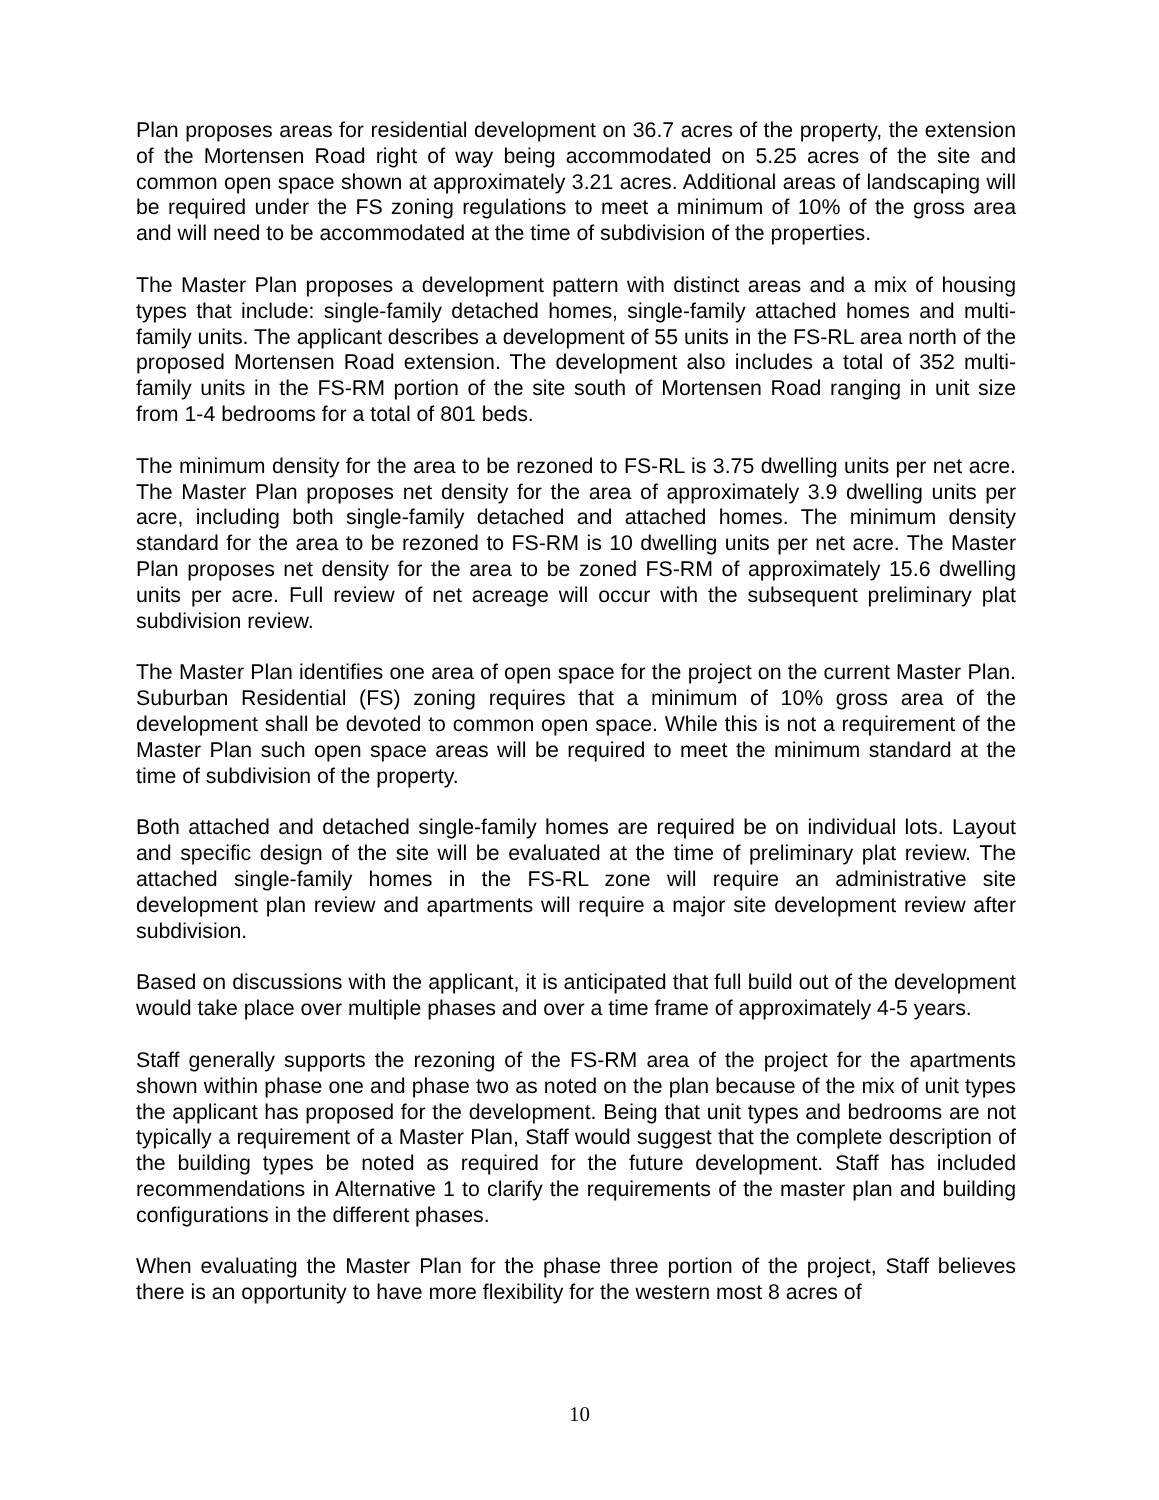Plan proposes areas for residential development on 36.7 acres of the property, the extension of the Mortensen Road right of way being accommodated on 5.25 acres of the site and common open space shown at approximately 3.21 acres. Additional areas of landscaping will be required under the FS zoning regulations to meet a minimum of 10% of the gross area and will need to be accommodated at the time of subdivision of the properties.
The Master Plan proposes a development pattern with distinct areas and a mix of housing types that include: single-family detached homes, single-family attached homes and multi-family units. The applicant describes a development of 55 units in the FS-RL area north of the proposed Mortensen Road extension. The development also includes a total of 352 multi-family units in the FS-RM portion of the site south of Mortensen Road ranging in unit size from 1-4 bedrooms for a total of 801 beds.
The minimum density for the area to be rezoned to FS-RL is 3.75 dwelling units per net acre. The Master Plan proposes net density for the area of approximately 3.9 dwelling units per acre, including both single-family detached and attached homes. The minimum density standard for the area to be rezoned to FS-RM is 10 dwelling units per net acre. The Master Plan proposes net density for the area to be zoned FS-RM of approximately 15.6 dwelling units per acre. Full review of net acreage will occur with the subsequent preliminary plat subdivision review.
The Master Plan identifies one area of open space for the project on the current Master Plan. Suburban Residential (FS) zoning requires that a minimum of 10% gross area of the development shall be devoted to common open space. While this is not a requirement of the Master Plan such open space areas will be required to meet the minimum standard at the time of subdivision of the property.
Both attached and detached single-family homes are required be on individual lots. Layout and specific design of the site will be evaluated at the time of preliminary plat review. The attached single-family homes in the FS-RL zone will require an administrative site development plan review and apartments will require a major site development review after subdivision.
Based on discussions with the applicant, it is anticipated that full build out of the development would take place over multiple phases and over a time frame of approximately 4-5 years.
Staff generally supports the rezoning of the FS-RM area of the project for the apartments shown within phase one and phase two as noted on the plan because of the mix of unit types the applicant has proposed for the development. Being that unit types and bedrooms are not typically a requirement of a Master Plan, Staff would suggest that the complete description of the building types be noted as required for the future development. Staff has included recommendations in Alternative 1 to clarify the requirements of the master plan and building configurations in the different phases.
When evaluating the Master Plan for the phase three portion of the project, Staff believes there is an opportunity to have more flexibility for the western most 8 acres of
10